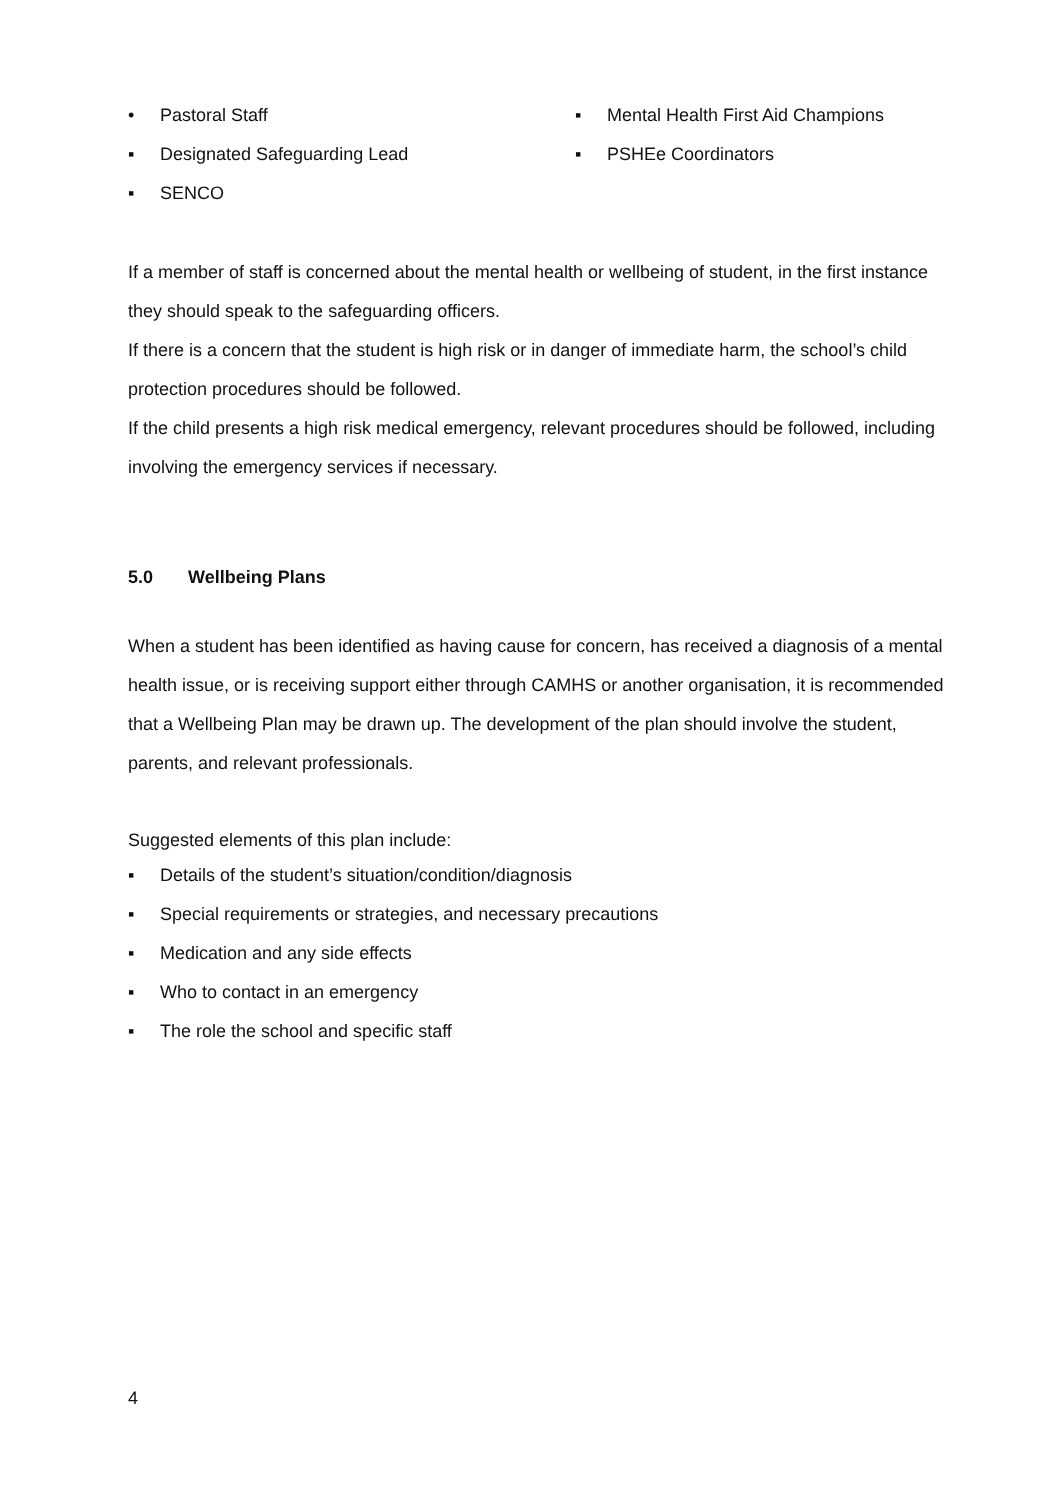• Pastoral Staff
▪ Designated Safeguarding Lead
▪ SENCO
▪ Mental Health First Aid Champions
▪ PSHEe Coordinators
If a member of staff is concerned about the mental health or wellbeing of student, in the first instance they should speak to the safeguarding officers.
If there is a concern that the student is high risk or in danger of immediate harm, the school’s child protection procedures should be followed.
If the child presents a high risk medical emergency, relevant procedures should be followed, including involving the emergency services if necessary.
5.0 Wellbeing Plans
When a student has been identified as having cause for concern, has received a diagnosis of a mental health issue, or is receiving support either through CAMHS or another organisation, it is recommended that a Wellbeing Plan may be drawn up. The development of the plan should involve the student, parents, and relevant professionals.
Suggested elements of this plan include:
▪ Details of the student’s situation/condition/diagnosis
▪ Special requirements or strategies, and necessary precautions
▪ Medication and any side effects
▪ Who to contact in an emergency
▪ The role the school and specific staff
4